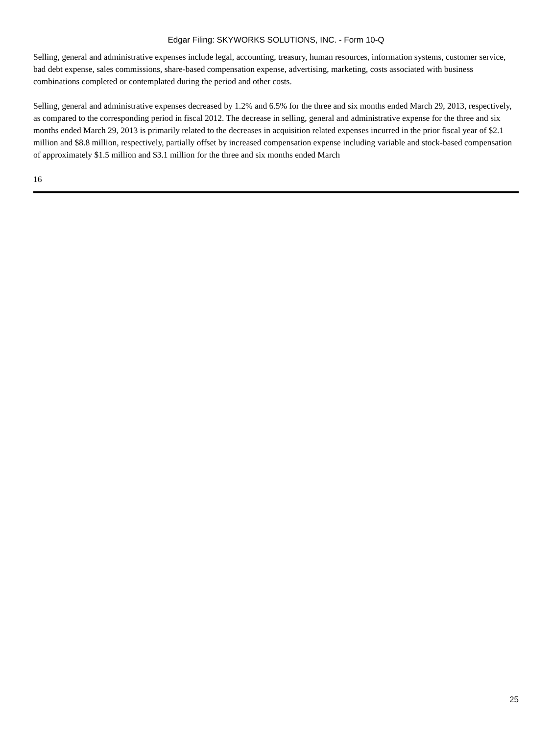Edgar Filing: SKYWORKS SOLUTIONS, INC. - Form 10-Q
Selling, general and administrative expenses include legal, accounting, treasury, human resources, information systems, customer service, bad debt expense, sales commissions, share-based compensation expense, advertising, marketing, costs associated with business combinations completed or contemplated during the period and other costs.
Selling, general and administrative expenses decreased by 1.2% and 6.5% for the three and six months ended March 29, 2013, respectively, as compared to the corresponding period in fiscal 2012. The decrease in selling, general and administrative expense for the three and six months ended March 29, 2013 is primarily related to the decreases in acquisition related expenses incurred in the prior fiscal year of $2.1 million and $8.8 million, respectively, partially offset by increased compensation expense including variable and stock-based compensation of approximately $1.5 million and $3.1 million for the three and six months ended March
16
25